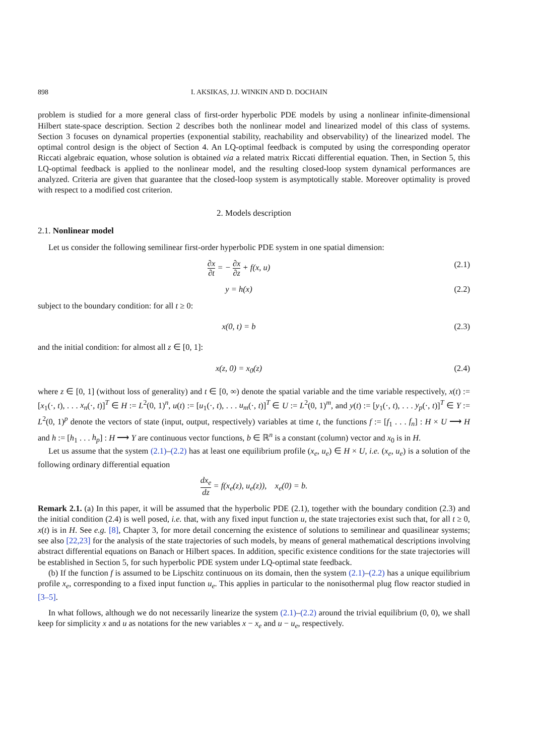898 I. AKSIKAS, J.J. WINKIN AND D. DOCHAIN
problem is studied for a more general class of first-order hyperbolic PDE models by using a nonlinear infinite-dimensional Hilbert state-space description. Section 2 describes both the nonlinear model and linearized model of this class of systems. Section 3 focuses on dynamical properties (exponential stability, reachability and observability) of the linearized model. The optimal control design is the object of Section 4. An LQ-optimal feedback is computed by using the corresponding operator Riccati algebraic equation, whose solution is obtained via a related matrix Riccati differential equation. Then, in Section 5, this LQ-optimal feedback is applied to the nonlinear model, and the resulting closed-loop system dynamical performances are analyzed. Criteria are given that guarantee that the closed-loop system is asymptotically stable. Moreover optimality is proved with respect to a modified cost criterion.
2. Models description
2.1. Nonlinear model
Let us consider the following semilinear first-order hyperbolic PDE system in one spatial dimension:
∂x ∂t = − ∂x ∂z + f(x, u) (2.1)
y = h(x) (2.2)
subject to the boundary condition: for all t ≥ 0:
x(0, t) = b (2.3)
and the initial condition: for almost all z ∈ [0, 1]:
x(z, 0) = x<sub>0</sub>(z) (2.4)
where z ∈ [0, 1] (without loss of generality) and t ∈ [0, ∞) denote the spatial variable and the time variable respectively, x(t) := [x<sub>1</sub>(·, t), . . . x<sub>n</sub>(·, t)]<sup>T</sup> ∈ H := L<sup>2</sup>(0, 1)<sup>n</sup>, u(t) := [u<sub>1</sub>(·, t), . . . u<sub>m</sub>(·, t)]<sup>T</sup> ∈ U := L<sup>2</sup>(0, 1)<sup>m</sup>, and y(t) := [y<sub>1</sub>(·, t), . . . y<sub>p</sub>(·, t)]<sup>T</sup> ∈ Y := L<sup>2</sup>(0, 1)<sup>p</sup> denote the vectors of state (input, output, respectively) variables at time t, the functions f := [f<sub>1</sub> . . . f<sub>n</sub>] : H × U ⟶ H and h := [h<sub>1</sub> . . . h<sub>p</sub>] : H ⟶ Y are continuous vector functions, b ∈ ℝ<sup>n</sup> is a constant (column) vector and x<sub>0</sub> is in H.
Let us assume that the system (2.1)–(2.2) has at least one equilibrium profile (x<sub>e</sub>, u<sub>e</sub>) ∈ H × U, i.e. (x<sub>e</sub>, u<sub>e</sub>) is a solution of the following ordinary differential equation
dx<sub>e</sub> dz = f(x<sub>e</sub>(z), u<sub>e</sub>(z)), x<sub>e</sub>(0) = b.
Remark 2.1. (a) In this paper, it will be assumed that the hyperbolic PDE (2.1), together with the boundary condition (2.3) and the initial condition (2.4) is well posed, i.e. that, with any fixed input function u, the state trajectories exist such that, for all t ≥ 0, x(t) is in H. See e.g. [8], Chapter 3, for more detail concerning the existence of solutions to semilinear and quasilinear systems; see also [22,23] for the analysis of the state trajectories of such models, by means of general mathematical descriptions involving abstract differential equations on Banach or Hilbert spaces. In addition, specific existence conditions for the state trajectories will be established in Section 5, for such hyperbolic PDE system under LQ-optimal state feedback.
(b) If the function f is assumed to be Lipschitz continuous on its domain, then the system (2.1)–(2.2) has a unique equilibrium profile x<sub>e</sub>, corresponding to a fixed input function u<sub>e</sub>. This applies in particular to the nonisothermal plug flow reactor studied in [3–5].
In what follows, although we do not necessarily linearize the system (2.1)–(2.2) around the trivial equilibrium (0, 0), we shall keep for simplicity x and u as notations for the new variables x − x<sub>e</sub> and u − u<sub>e</sub>, respectively.